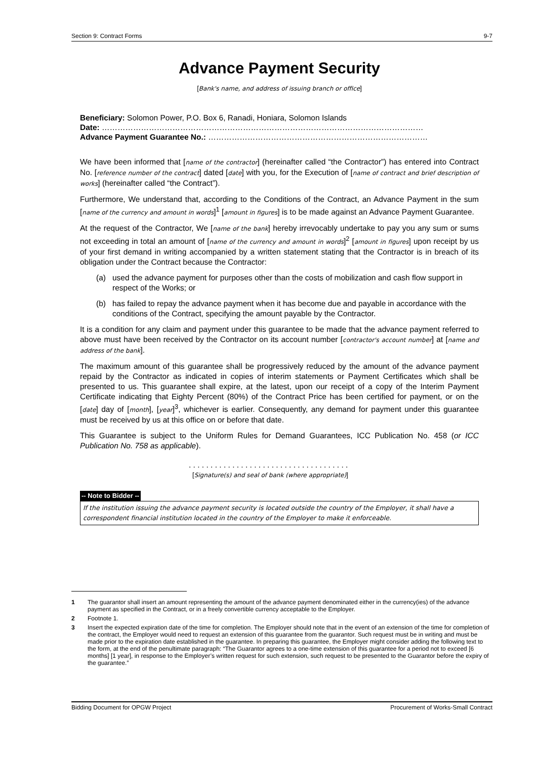Section 9: Contract Forms 9-7
Advance Payment Security
[Bank's name, and address of issuing branch or office]
Beneficiary: Solomon Power, P.O. Box 6, Ranadi, Honiara, Solomon Islands
Date: ……………………………………………………………………………………………………………
Advance Payment Guarantee No.: …………………………………………………………………………
We have been informed that [name of the contractor] (hereinafter called “the Contractor”) has entered into Contract No. [reference number of the contract] dated [date] with you, for the Execution of [name of contract and brief description of works] (hereinafter called “the Contract”).
Furthermore, We understand that, according to the Conditions of the Contract, an Advance Payment in the sum [name of the currency and amount in words]<sup>1</sup> [amount in figures] is to be made against an Advance Payment Guarantee.
At the request of the Contractor, We [name of the bank] hereby irrevocably undertake to pay you any sum or sums not exceeding in total an amount of [name of the currency and amount in words]<sup>2</sup> [amount in figures] upon receipt by us of your first demand in writing accompanied by a written statement stating that the Contractor is in breach of its obligation under the Contract because the Contractor:
(a) used the advance payment for purposes other than the costs of mobilization and cash flow support in respect of the Works; or
(b) has failed to repay the advance payment when it has become due and payable in accordance with the conditions of the Contract, specifying the amount payable by the Contractor.
It is a condition for any claim and payment under this guarantee to be made that the advance payment referred to above must have been received by the Contractor on its account number [contractor's account number] at [name and address of the bank].
The maximum amount of this guarantee shall be progressively reduced by the amount of the advance payment repaid by the Contractor as indicated in copies of interim statements or Payment Certificates which shall be presented to us. This guarantee shall expire, at the latest, upon our receipt of a copy of the Interim Payment Certificate indicating that Eighty Percent (80%) of the Contract Price has been certified for payment, or on the [date] day of [month], [year]<sup>3</sup>, whichever is earlier. Consequently, any demand for payment under this guarantee must be received by us at this office on or before that date.
This Guarantee is subject to the Uniform Rules for Demand Guarantees, ICC Publication No. 458 (or ICC Publication No. 758 as applicable).
. . . . . . . . . . . . . . . . . . . . . . . . . . . . . . . . . . . . .
[Signature(s) and seal of bank (where appropriate)]
-- Note to Bidder --
If the institution issuing the advance payment security is located outside the country of the Employer, it shall have a correspondent financial institution located in the country of the Employer to make it enforceable.
1 The guarantor shall insert an amount representing the amount of the advance payment denominated either in the currency(ies) of the advance payment as specified in the Contract, or in a freely convertible currency acceptable to the Employer.
2 Footnote 1.
3 Insert the expected expiration date of the time for completion. The Employer should note that in the event of an extension of the time for completion of the contract, the Employer would need to request an extension of this guarantee from the guarantor. Such request must be in writing and must be made prior to the expiration date established in the guarantee. In preparing this guarantee, the Employer might consider adding the following text to the form, at the end of the penultimate paragraph: “The Guarantor agrees to a one-time extension of this guarantee for a period not to exceed [6 months] [1 year], in response to the Employer’s written request for such extension, such request to be presented to the Guarantor before the expiry of the guarantee.”
Bidding Document for OPGW Project Procurement of Works-Small Contract